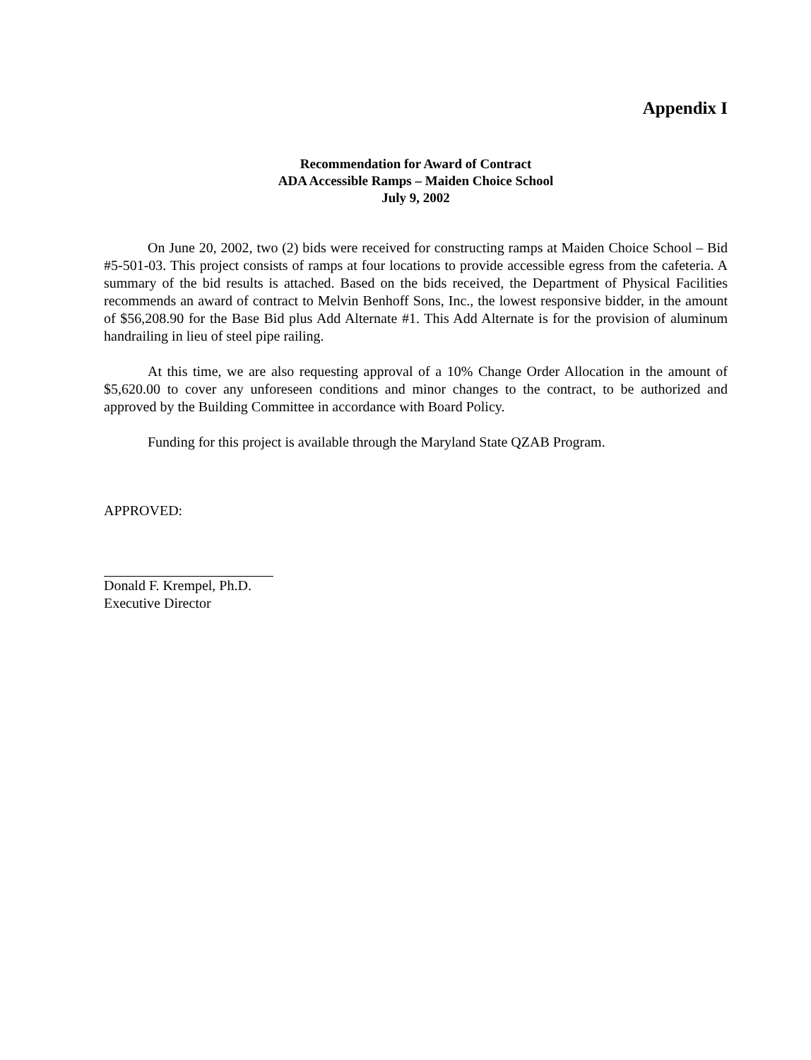Appendix I
Recommendation for Award of Contract
ADA Accessible Ramps – Maiden Choice School
July 9, 2002
On June 20, 2002, two (2) bids were received for constructing ramps at Maiden Choice School – Bid #5-501-03. This project consists of ramps at four locations to provide accessible egress from the cafeteria. A summary of the bid results is attached. Based on the bids received, the Department of Physical Facilities recommends an award of contract to Melvin Benhoff Sons, Inc., the lowest responsive bidder, in the amount of $56,208.90 for the Base Bid plus Add Alternate #1. This Add Alternate is for the provision of aluminum handrailing in lieu of steel pipe railing.
At this time, we are also requesting approval of a 10% Change Order Allocation in the amount of $5,620.00 to cover any unforeseen conditions and minor changes to the contract, to be authorized and approved by the Building Committee in accordance with Board Policy.
Funding for this project is available through the Maryland State QZAB Program.
APPROVED:
Donald F. Krempel, Ph.D.
Executive Director